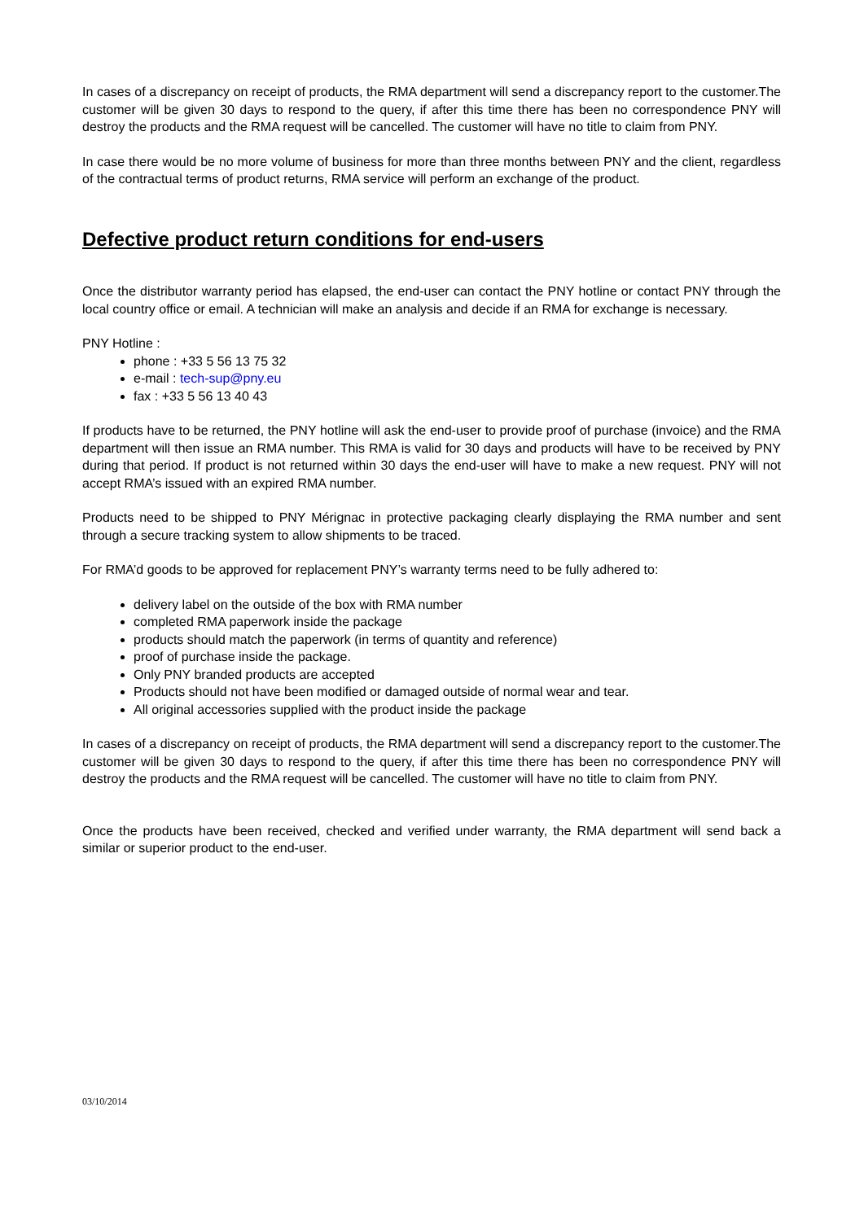In cases of a discrepancy on receipt of products, the RMA department will send a discrepancy report to the customer.The customer will be given 30 days to respond to the query, if after this time there has been no correspondence PNY will destroy the products and the RMA request will be cancelled. The customer will have no title to claim from PNY.
In case there would be no more volume of business for more than three months between PNY and the client, regardless of the contractual terms of product returns, RMA service will perform an exchange of the product.
Defective product return conditions for end-users
Once the distributor warranty period has elapsed, the end-user can contact the PNY hotline or contact PNY through the local country office or email. A technician will make an analysis and decide if an RMA for exchange is necessary.
PNY Hotline :
phone : +33 5 56 13 75 32
e-mail : tech-sup@pny.eu
fax : +33 5 56 13 40 43
If products have to be returned, the PNY hotline will ask the end-user to provide proof of purchase (invoice) and the RMA department will then issue an RMA number. This RMA is valid for 30 days and products will have to be received by PNY during that period. If product is not returned within 30 days the end-user will have to make a new request. PNY will not accept RMA’s issued with an expired RMA number.
Products need to be shipped to PNY Mérignac in protective packaging clearly displaying the RMA number and sent through a secure tracking system to allow shipments to be traced.
For RMA’d goods to be approved for replacement PNY’s warranty terms need to be fully adhered to:
delivery label on the outside of the box with RMA number
completed RMA paperwork inside the package
products should match the paperwork (in terms of quantity and reference)
proof of purchase inside the package.
Only PNY branded products are accepted
Products should not have been modified or damaged outside of normal wear and tear.
All original accessories supplied with the product inside the package
In cases of a discrepancy on receipt of products, the RMA department will send a discrepancy report to the customer.The customer will be given 30 days to respond to the query, if after this time there has been no correspondence PNY will destroy the products and the RMA request will be cancelled. The customer will have no title to claim from PNY.
Once the products have been received, checked and verified under warranty, the RMA department will send back a similar or superior product to the end-user.
03/10/2014